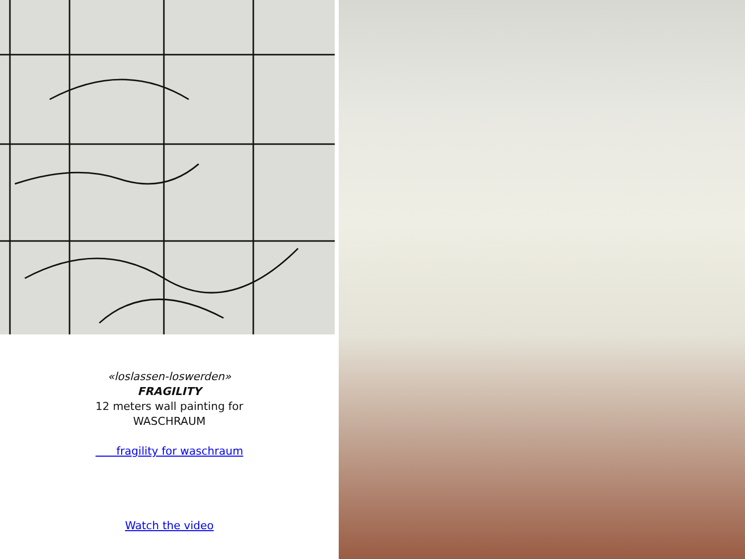«loslassen-loswerden»
FRAGILITY
12 meters wall painting for
WASCHRAUM
fragility for waschraum
Watch the video